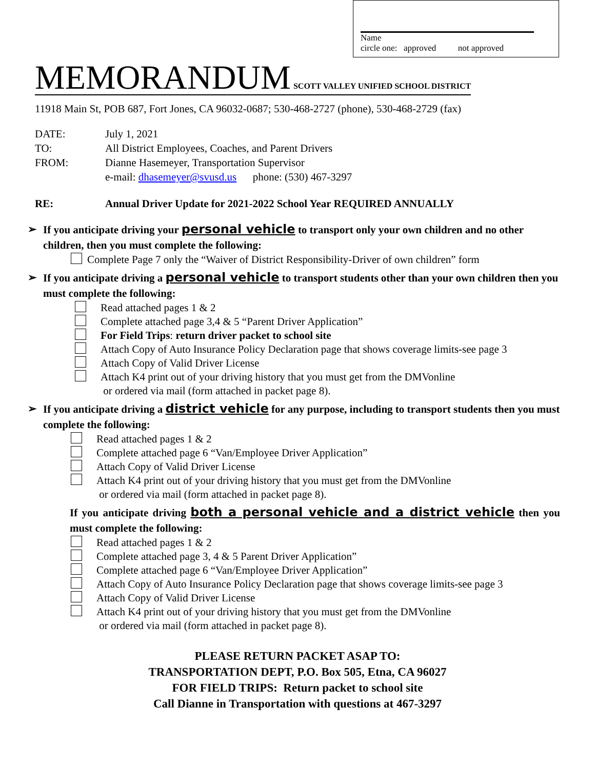Name
circle one: approved not approved
MEMORANDUM SCOTT VALLEY UNIFIED SCHOOL DISTRICT
11918 Main St, POB 687, Fort Jones, CA 96032-0687; 530-468-2727 (phone), 530-468-2729 (fax)
| DATE: | July 1, 2021 |
| TO: | All District Employees, Coaches, and Parent Drivers |
| FROM: | Dianne Hasemeyer, Transportation Supervisor |
| | e-mail: dhasemeyer@svusd.us phone: (530) 467-3297 |
RE: Annual Driver Update for 2021-2022 School Year REQUIRED ANNUALLY
➢ If you anticipate driving your personal vehicle to transport only your own children and no other children, then you must complete the following:
Complete Page 7 only the “Waiver of District Responsibility-Driver of own children” form
➢ If you anticipate driving a personal vehicle to transport students other than your own children then you must complete the following:
Read attached pages 1 & 2
Complete attached page 3,4 & 5 “Parent Driver Application”
For Field Trips: return driver packet to school site
Attach Copy of Auto Insurance Policy Declaration page that shows coverage limits-see page 3
Attach Copy of Valid Driver License
Attach K4 print out of your driving history that you must get from the DMVonline
or ordered via mail (form attached in packet page 8).
➢ If you anticipate driving a district vehicle for any purpose, including to transport students then you must complete the following:
Read attached pages 1 & 2
Complete attached page 6 “Van/Employee Driver Application”
Attach Copy of Valid Driver License
Attach K4 print out of your driving history that you must get from the DMVonline
or ordered via mail (form attached in packet page 8).
If you anticipate driving both a personal vehicle and a district vehicle then you must complete the following:
Read attached pages 1 & 2
Complete attached page 3, 4 & 5 Parent Driver Application”
Complete attached page 6 “Van/Employee Driver Application”
Attach Copy of Auto Insurance Policy Declaration page that shows coverage limits-see page 3
Attach Copy of Valid Driver License
Attach K4 print out of your driving history that you must get from the DMVonline
or ordered via mail (form attached in packet page 8).
PLEASE RETURN PACKET ASAP TO:
TRANSPORTATION DEPT, P.O. Box 505, Etna, CA 96027
FOR FIELD TRIPS: Return packet to school site
Call Dianne in Transportation with questions at 467-3297